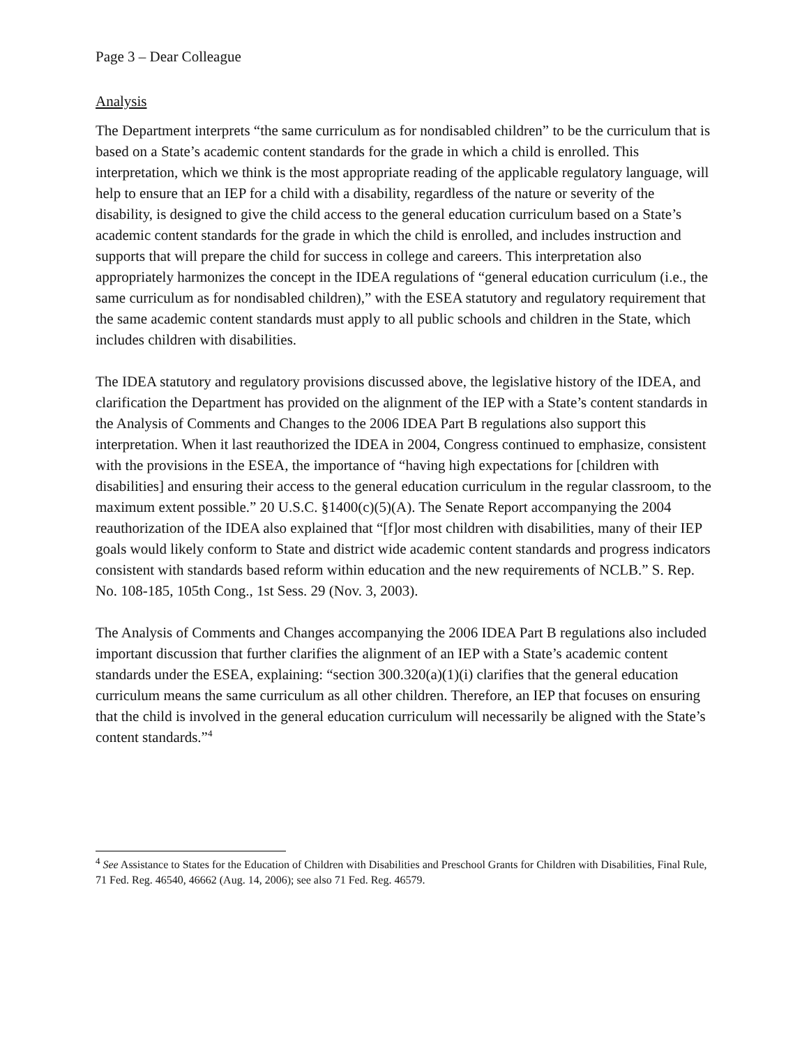Page 3 – Dear Colleague
Analysis
The Department interprets “the same curriculum as for nondisabled children” to be the curriculum that is based on a State’s academic content standards for the grade in which a child is enrolled. This interpretation, which we think is the most appropriate reading of the applicable regulatory language, will help to ensure that an IEP for a child with a disability, regardless of the nature or severity of the disability, is designed to give the child access to the general education curriculum based on a State’s academic content standards for the grade in which the child is enrolled, and includes instruction and supports that will prepare the child for success in college and careers. This interpretation also appropriately harmonizes the concept in the IDEA regulations of “general education curriculum (i.e., the same curriculum as for nondisabled children),” with the ESEA statutory and regulatory requirement that the same academic content standards must apply to all public schools and children in the State, which includes children with disabilities.
The IDEA statutory and regulatory provisions discussed above, the legislative history of the IDEA, and clarification the Department has provided on the alignment of the IEP with a State’s content standards in the Analysis of Comments and Changes to the 2006 IDEA Part B regulations also support this interpretation. When it last reauthorized the IDEA in 2004, Congress continued to emphasize, consistent with the provisions in the ESEA, the importance of “having high expectations for [children with disabilities] and ensuring their access to the general education curriculum in the regular classroom, to the maximum extent possible.” 20 U.S.C. §1400(c)(5)(A). The Senate Report accompanying the 2004 reauthorization of the IDEA also explained that “[f]or most children with disabilities, many of their IEP goals would likely conform to State and district wide academic content standards and progress indicators consistent with standards based reform within education and the new requirements of NCLB.” S. Rep. No. 108-185, 105th Cong., 1st Sess. 29 (Nov. 3, 2003).
The Analysis of Comments and Changes accompanying the 2006 IDEA Part B regulations also included important discussion that further clarifies the alignment of an IEP with a State’s academic content standards under the ESEA, explaining: “section 300.320(a)(1)(i) clarifies that the general education curriculum means the same curriculum as all other children. Therefore, an IEP that focuses on ensuring that the child is involved in the general education curriculum will necessarily be aligned with the State’s content standards.”<sup>4</sup>
<sup>4</sup> See Assistance to States for the Education of Children with Disabilities and Preschool Grants for Children with Disabilities, Final Rule, 71 Fed. Reg. 46540, 46662 (Aug. 14, 2006); see also 71 Fed. Reg. 46579.